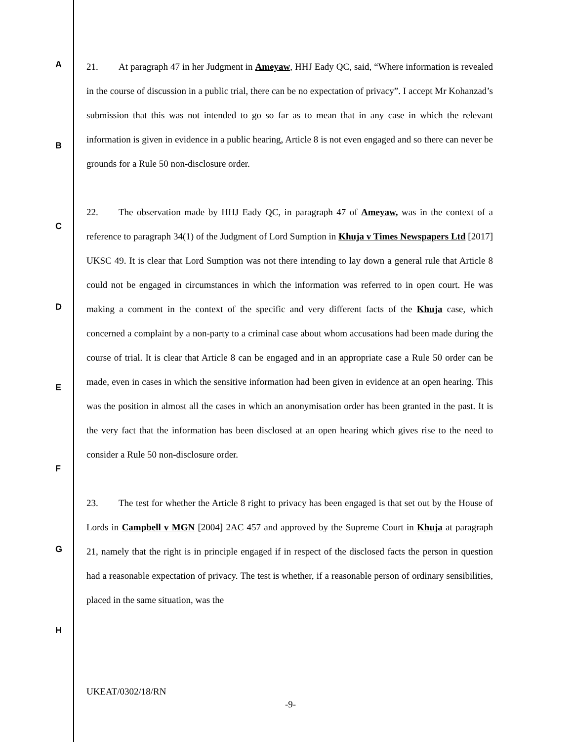A
B
C
D
E
F
G
H
21. At paragraph 47 in her Judgment in Ameyaw, HHJ Eady QC, said, “Where information is revealed in the course of discussion in a public trial, there can be no expectation of privacy”. I accept Mr Kohanzad’s submission that this was not intended to go so far as to mean that in any case in which the relevant information is given in evidence in a public hearing, Article 8 is not even engaged and so there can never be grounds for a Rule 50 non-disclosure order.
22. The observation made by HHJ Eady QC, in paragraph 47 of Ameyaw, was in the context of a reference to paragraph 34(1) of the Judgment of Lord Sumption in Khuja v Times Newspapers Ltd [2017] UKSC 49. It is clear that Lord Sumption was not there intending to lay down a general rule that Article 8 could not be engaged in circumstances in which the information was referred to in open court. He was making a comment in the context of the specific and very different facts of the Khuja case, which concerned a complaint by a non-party to a criminal case about whom accusations had been made during the course of trial. It is clear that Article 8 can be engaged and in an appropriate case a Rule 50 order can be made, even in cases in which the sensitive information had been given in evidence at an open hearing. This was the position in almost all the cases in which an anonymisation order has been granted in the past. It is the very fact that the information has been disclosed at an open hearing which gives rise to the need to consider a Rule 50 non-disclosure order.
23. The test for whether the Article 8 right to privacy has been engaged is that set out by the House of Lords in Campbell v MGN [2004] 2AC 457 and approved by the Supreme Court in Khuja at paragraph 21, namely that the right is in principle engaged if in respect of the disclosed facts the person in question had a reasonable expectation of privacy. The test is whether, if a reasonable person of ordinary sensibilities, placed in the same situation, was the
UKEAT/0302/18/RN
-9-